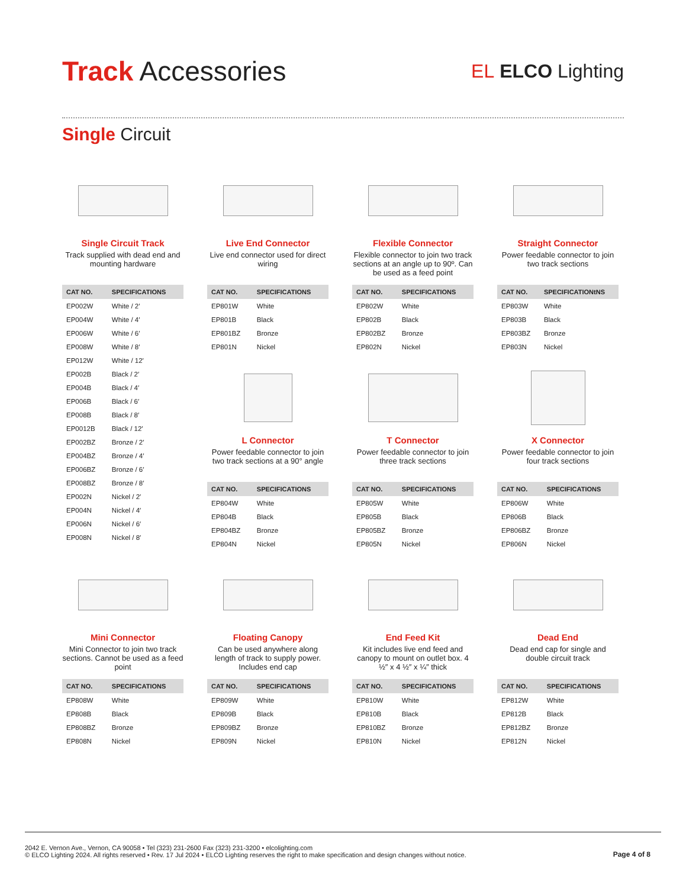Track Accessories
EL ELCO Lighting
Single Circuit
Single Circuit Track
Track supplied with dead end and mounting hardware
| CAT NO. | SPECIFICATIONS |
| --- | --- |
| EP002W | White / 2′ |
| EP004W | White / 4′ |
| EP006W | White / 6′ |
| EP008W | White / 8′ |
| EP012W | White / 12′ |
| EP002B | Black / 2′ |
| EP004B | Black / 4′ |
| EP006B | Black / 6′ |
| EP008B | Black / 8′ |
| EP0012B | Black / 12′ |
| EP002BZ | Bronze / 2′ |
| EP004BZ | Bronze / 4′ |
| EP006BZ | Bronze / 6′ |
| EP008BZ | Bronze / 8′ |
| EP002N | Nickel / 2′ |
| EP004N | Nickel / 4′ |
| EP006N | Nickel / 6′ |
| EP008N | Nickel / 8′ |
Live End Connector
Live end connector used for direct wiring
| CAT NO. | SPECIFICATIONS |
| --- | --- |
| EP801W | White |
| EP801B | Black |
| EP801BZ | Bronze |
| EP801N | Nickel |
L Connector
Power feedable connector to join two track sections at a 90° angle
| CAT NO. | SPECIFICATIONS |
| --- | --- |
| EP804W | White |
| EP804B | Black |
| EP804BZ | Bronze |
| EP804N | Nickel |
Flexible Connector
Flexible connector to join two track sections at an angle up to 90º. Can be used as a feed point
| CAT NO. | SPECIFICATIONS |
| --- | --- |
| EP802W | White |
| EP802B | Black |
| EP802BZ | Bronze |
| EP802N | Nickel |
T Connector
Power feedable connector to join three track sections
| CAT NO. | SPECIFICATIONS |
| --- | --- |
| EP805W | White |
| EP805B | Black |
| EP805BZ | Bronze |
| EP805N | Nickel |
Straight Connector
Power feedable connector to join two track sections
| CAT NO. | SPECIFICATIONtNS |
| --- | --- |
| EP803W | White |
| EP803B | Black |
| EP803BZ | Bronze |
| EP803N | Nickel |
X Connector
Power feedable connector to join four track sections
| CAT NO. | SPECIFICATIONS |
| --- | --- |
| EP806W | White |
| EP806B | Black |
| EP806BZ | Bronze |
| EP806N | Nickel |
Mini Connector
Mini Connector to join two track sections. Cannot be used as a feed point
| CAT NO. | SPECIFICATIONS |
| --- | --- |
| EP808W | White |
| EP808B | Black |
| EP808BZ | Bronze |
| EP808N | Nickel |
Floating Canopy
Can be used anywhere along length of track to supply power. Includes end cap
| CAT NO. | SPECIFICATIONS |
| --- | --- |
| EP809W | White |
| EP809B | Black |
| EP809BZ | Bronze |
| EP809N | Nickel |
End Feed Kit
Kit includes live end feed and canopy to mount on outlet box. 4 ½″ x 4 ½″ x ¼″ thick
| CAT NO. | SPECIFICATIONS |
| --- | --- |
| EP810W | White |
| EP810B | Black |
| EP810BZ | Bronze |
| EP810N | Nickel |
Dead End
Dead end cap for single and double circuit track
| CAT NO. | SPECIFICATIONS |
| --- | --- |
| EP812W | White |
| EP812B | Black |
| EP812BZ | Bronze |
| EP812N | Nickel |
2042 E. Vernon Ave., Vernon, CA 90058 • Tel (323) 231-2600 Fax (323) 231-3200 • elcolighting.com
© ELCO Lighting 2024. All rights reserved • Rev. 17 Jul 2024 • ELCO Lighting reserves the right to make specification and design changes without notice.
Page 4 of 8